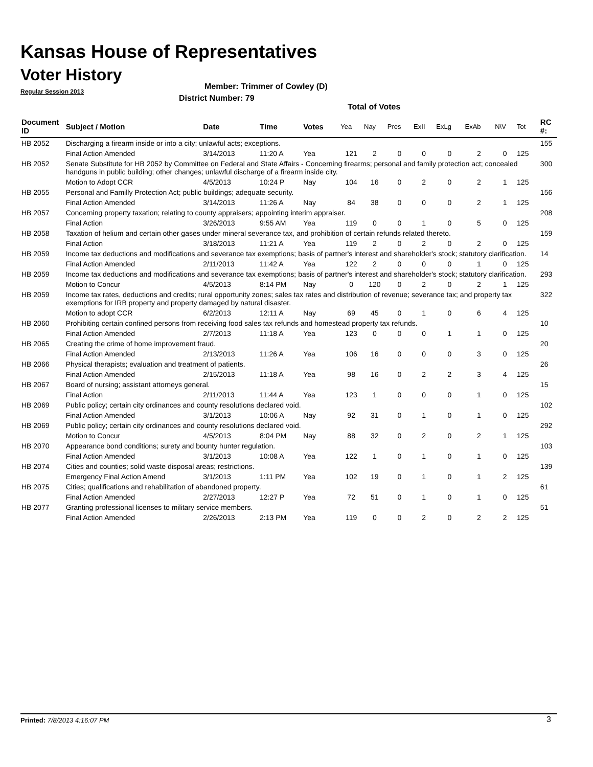Kansas House of Representatives
Voter History
Regular Session 2013
Member: Trimmer of Cowley (D)
District Number: 79
Total of Votes
| Document ID | Subject / Motion | Date | Time | Votes | Yea | Nay | Pres | ExII | ExLg | ExAb | N\V | Tot | RC #: |
| --- | --- | --- | --- | --- | --- | --- | --- | --- | --- | --- | --- | --- | --- |
| HB 2052 | Discharging a firearm inside or into a city; unlawful acts; exceptions. | | | | | | | | | | | | 155 |
| | Final Action Amended | 3/14/2013 | 11:20 A | Yea | 121 | 2 | 0 | 0 | 0 | 2 | 0 | 125 | |
| HB 2052 | Senate Substitute for HB 2052 by Committee on Federal and State Affairs - Concerning firearms; personal and family protection act; concealed handguns in public building; other changes; unlawful discharge of a firearm inside city. | | | | | | | | | | | | 300 |
| | Motion to Adopt CCR | 4/5/2013 | 10:24 P | Nay | 104 | 16 | 0 | 2 | 0 | 2 | 1 | 125 | |
| HB 2055 | Personal and Familly Protection Act; public buildings; adequate security. | | | | | | | | | | | | 156 |
| | Final Action Amended | 3/14/2013 | 11:26 A | Nay | 84 | 38 | 0 | 0 | 0 | 2 | 1 | 125 | |
| HB 2057 | Concerning property taxation; relating to county appraisers; appointing interim appraiser. | | | | | | | | | | | | 208 |
| | Final Action | 3/26/2013 | 9:55 AM | Yea | 119 | 0 | 0 | 1 | 0 | 5 | 0 | 125 | |
| HB 2058 | Taxation of helium and certain other gases under mineral severance tax, and prohibition of certain refunds related thereto. | | | | | | | | | | | | 159 |
| | Final Action | 3/18/2013 | 11:21 A | Yea | 119 | 2 | 0 | 2 | 0 | 2 | 0 | 125 | |
| HB 2059 | Income tax deductions and modifications and severance tax exemptions; basis of partner's interest and shareholder's stock; statutory clarification. | | | | | | | | | | | | 14 |
| | Final Action Amended | 2/11/2013 | 11:42 A | Yea | 122 | 2 | 0 | 0 | 0 | 1 | 0 | 125 | |
| HB 2059 | Income tax deductions and modifications and severance tax exemptions; basis of partner's interest and shareholder's stock; statutory clarification. | | | | | | | | | | | | 293 |
| | Motion to Concur | 4/5/2013 | 8:14 PM | Nay | 0 | 120 | 0 | 2 | 0 | 2 | 1 | 125 | |
| HB 2059 | Income tax rates, deductions and credits; rural opportunity zones; sales tax rates and distribution of revenue; severance tax; and property tax exemptions for IRB property and property damaged by natural disaster. | | | | | | | | | | | | 322 |
| | Motion to adopt CCR | 6/2/2013 | 12:11 A | Nay | 69 | 45 | 0 | 1 | 0 | 6 | 4 | 125 | |
| HB 2060 | Prohibiting certain confined persons from receiving food sales tax refunds and homestead property tax refunds. | | | | | | | | | | | | 10 |
| | Final Action Amended | 2/7/2013 | 11:18 A | Yea | 123 | 0 | 0 | 0 | 1 | 1 | 0 | 125 | |
| HB 2065 | Creating the crime of home improvement fraud. | | | | | | | | | | | | 20 |
| | Final Action Amended | 2/13/2013 | 11:26 A | Yea | 106 | 16 | 0 | 0 | 0 | 3 | 0 | 125 | |
| HB 2066 | Physical therapists; evaluation and treatment of patients. | | | | | | | | | | | | 26 |
| | Final Action Amended | 2/15/2013 | 11:18 A | Yea | 98 | 16 | 0 | 2 | 2 | 3 | 4 | 125 | |
| HB 2067 | Board of nursing; assistant attorneys general. | | | | | | | | | | | | 15 |
| | Final Action | 2/11/2013 | 11:44 A | Yea | 123 | 1 | 0 | 0 | 0 | 1 | 0 | 125 | |
| HB 2069 | Public policy; certain city ordinances and county resolutions declared void. | | | | | | | | | | | | 102 |
| | Final Action Amended | 3/1/2013 | 10:06 A | Nay | 92 | 31 | 0 | 1 | 0 | 1 | 0 | 125 | |
| HB 2069 | Public policy; certain city ordinances and county resolutions declared void. | | | | | | | | | | | | 292 |
| | Motion to Concur | 4/5/2013 | 8:04 PM | Nay | 88 | 32 | 0 | 2 | 0 | 2 | 1 | 125 | |
| HB 2070 | Appearance bond conditions; surety and bounty hunter regulation. | | | | | | | | | | | | 103 |
| | Final Action Amended | 3/1/2013 | 10:08 A | Yea | 122 | 1 | 0 | 1 | 0 | 1 | 0 | 125 | |
| HB 2074 | Cities and counties; solid waste disposal areas; restrictions. | | | | | | | | | | | | 139 |
| | Emergency Final Action Amend | 3/1/2013 | 1:11 PM | Yea | 102 | 19 | 0 | 1 | 0 | 1 | 2 | 125 | |
| HB 2075 | Cities; qualifications and rehabilitation of abandoned property. | | | | | | | | | | | | 61 |
| | Final Action Amended | 2/27/2013 | 12:27 P | Yea | 72 | 51 | 0 | 1 | 0 | 1 | 0 | 125 | |
| HB 2077 | Granting professional licenses to military service members. | | | | | | | | | | | | 51 |
| | Final Action Amended | 2/26/2013 | 2:13 PM | Yea | 119 | 0 | 0 | 2 | 0 | 2 | 2 | 125 | |
Printed: 7/8/2013 4:16:07 PM 3